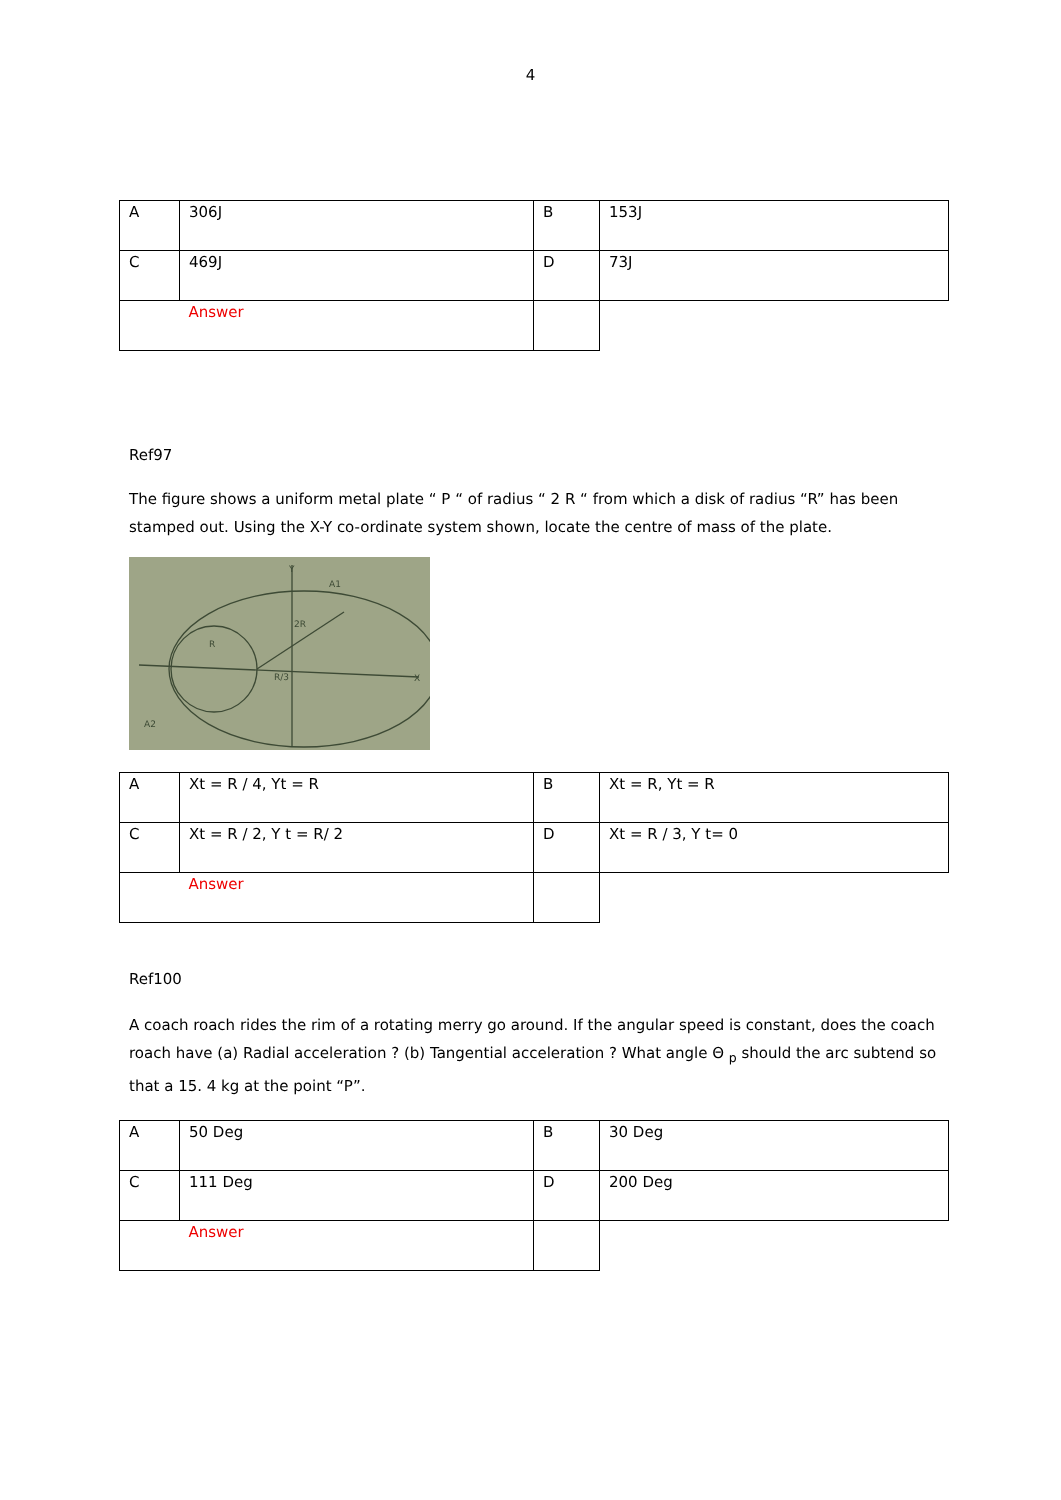4
| A | 306J | B | 153J |
| C | 469J | D | 73J |
| | Answer | | |
Ref97
The figure shows a uniform metal plate “ P “ of radius “ 2 R “ from which a disk of radius “R” has been stamped out. Using the X-Y co-ordinate system shown, locate the centre of mass of the plate.
Y
X
2R
R
R/3
A1
A2
| A | Xt = R / 4, Yt = R | B | Xt = R, Yt = R |
| C | Xt = R / 2, Y t = R/ 2 | D | Xt = R / 3, Y t= 0 |
| | Answer | | |
Ref100
A coach roach rides the rim of a rotating merry go around. If the angular speed is constant, does the coach roach have (a) Radial acceleration ? (b) Tangential acceleration ? What angle Θ <sub>p</sub> should the arc subtend so that a 15. 4 kg at the point “P”.
| A | 50 Deg | B | 30 Deg |
| C | 111 Deg | D | 200 Deg |
| | Answer | | |